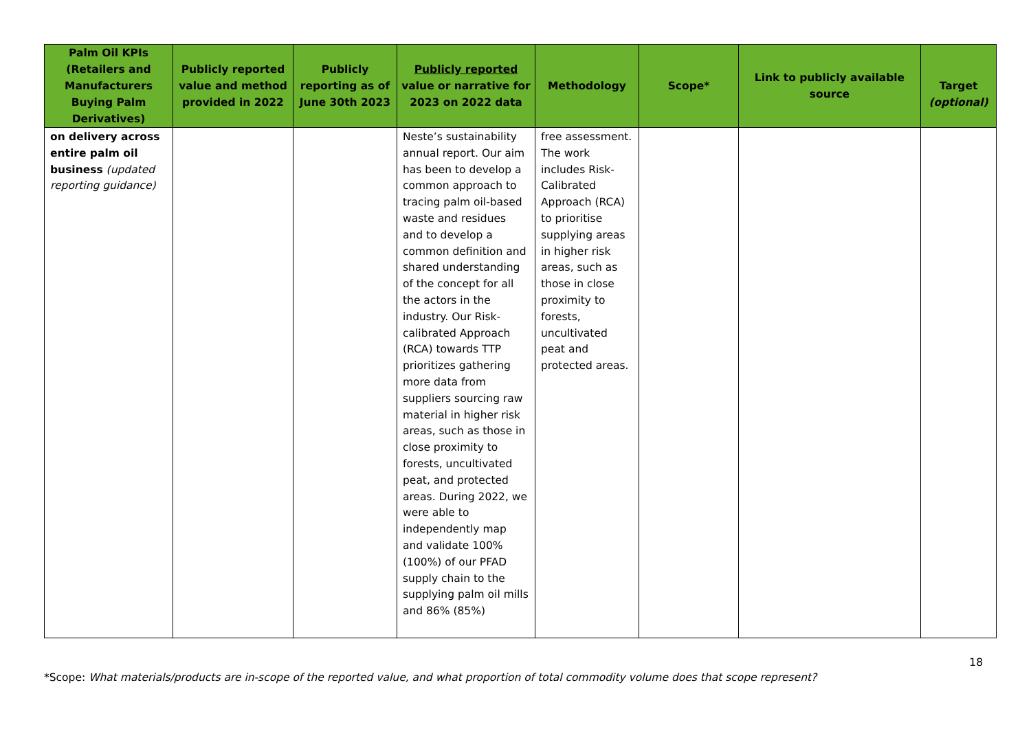| Palm Oil KPIs (Retailers and Manufacturers Buying Palm Derivatives) | Publicly reported value and method provided in 2022 | Publicly reporting as of June 30th 2023 | Publicly reported value or narrative for 2023 on 2022 data | Methodology | Scope* | Link to publicly available source | Target (optional) |
| --- | --- | --- | --- | --- | --- | --- | --- |
| on delivery across entire palm oil business (updated reporting guidance) | | | Neste’s sustainability annual report. Our aim has been to develop a common approach to tracing palm oil-based waste and residues and to develop a common definition and shared understanding of the concept for all the actors in the industry. Our Risk-calibrated Approach (RCA) towards TTP prioritizes gathering more data from suppliers sourcing raw material in higher risk areas, such as those in close proximity to forests, uncultivated peat, and protected areas. During 2022, we were able to independently map and validate 100% (100%) of our PFAD supply chain to the supplying palm oil mills and 86% (85%) | free assessment. The work includes Risk-Calibrated Approach (RCA) to prioritise supplying areas in higher risk areas, such as those in close proximity to forests, uncultivated peat and protected areas. | | | |
18
*Scope: What materials/products are in-scope of the reported value, and what proportion of total commodity volume does that scope represent?